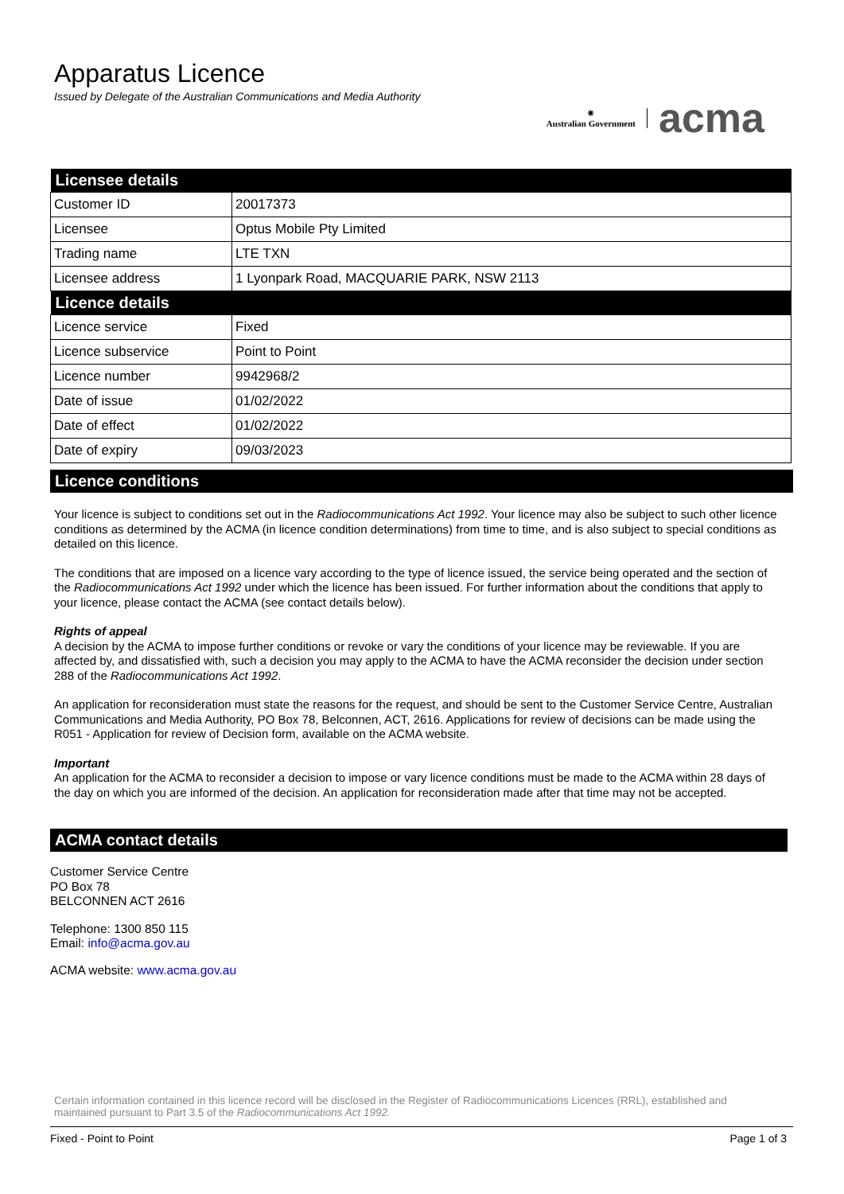Apparatus Licence
Issued by Delegate of the Australian Communications and Media Authority
✷
Australian Government
acma
| Licensee details | |
| --- | --- |
| Customer ID | 20017373 |
| Licensee | Optus Mobile Pty Limited |
| Trading name | LTE TXN |
| Licensee address | 1 Lyonpark Road, MACQUARIE PARK, NSW 2113 |
| Licence details | |
| Licence service | Fixed |
| Licence subservice | Point to Point |
| Licence number | 9942968/2 |
| Date of issue | 01/02/2022 |
| Date of effect | 01/02/2022 |
| Date of expiry | 09/03/2023 |
Licence conditions
Your licence is subject to conditions set out in the Radiocommunications Act 1992. Your licence may also be subject to such other licence conditions as determined by the ACMA (in licence condition determinations) from time to time, and is also subject to special conditions as detailed on this licence.
The conditions that are imposed on a licence vary according to the type of licence issued, the service being operated and the section of the Radiocommunications Act 1992 under which the licence has been issued. For further information about the conditions that apply to your licence, please contact the ACMA (see contact details below).
Rights of appeal
A decision by the ACMA to impose further conditions or revoke or vary the conditions of your licence may be reviewable. If you are affected by, and dissatisfied with, such a decision you may apply to the ACMA to have the ACMA reconsider the decision under section 288 of the Radiocommunications Act 1992.
An application for reconsideration must state the reasons for the request, and should be sent to the Customer Service Centre, Australian Communications and Media Authority, PO Box 78, Belconnen, ACT, 2616. Applications for review of decisions can be made using the R051 - Application for review of Decision form, available on the ACMA website.
Important
An application for the ACMA to reconsider a decision to impose or vary licence conditions must be made to the ACMA within 28 days of the day on which you are informed of the decision. An application for reconsideration made after that time may not be accepted.
ACMA contact details
Customer Service Centre
PO Box 78
BELCONNEN ACT 2616
Telephone: 1300 850 115
Email: info@acma.gov.au
ACMA website: www.acma.gov.au
Certain information contained in this licence record will be disclosed in the Register of Radiocommunications Licences (RRL), established and maintained pursuant to Part 3.5 of the Radiocommunications Act 1992.
Fixed - Point to Point Page 1 of 3